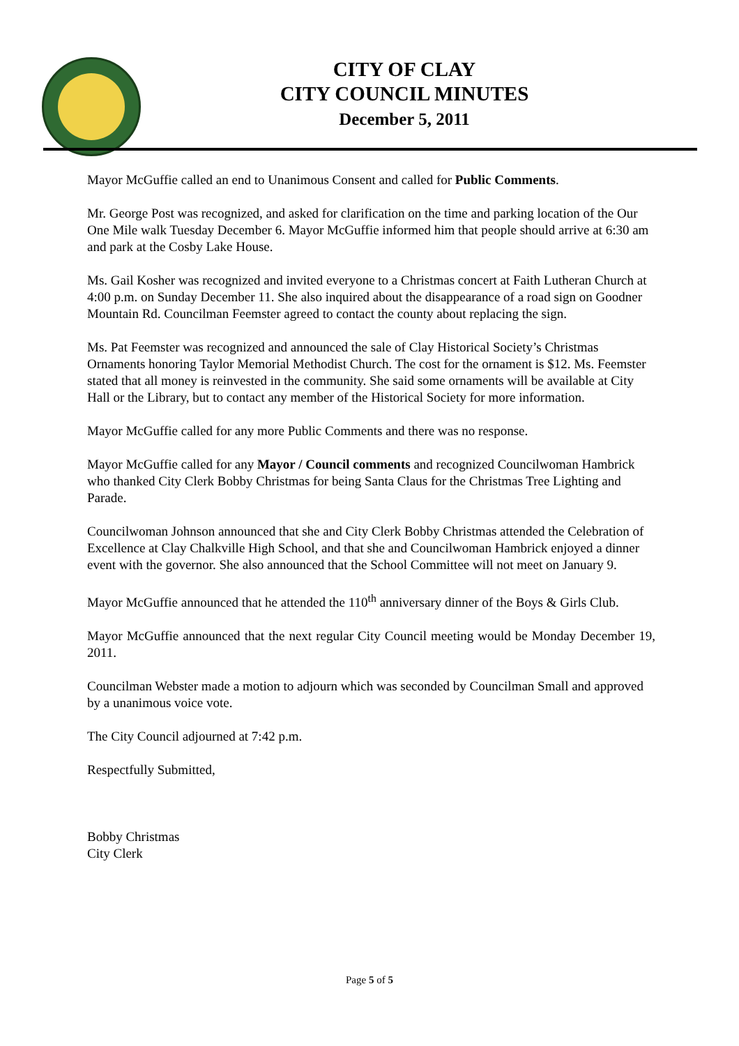CITY OF CLAY
CITY COUNCIL MINUTES
December 5, 2011
Mayor McGuffie called an end to Unanimous Consent and called for Public Comments.
Mr. George Post was recognized, and asked for clarification on the time and parking location of the Our One Mile walk Tuesday December 6. Mayor McGuffie informed him that people should arrive at 6:30 am and park at the Cosby Lake House.
Ms. Gail Kosher was recognized and invited everyone to a Christmas concert at Faith Lutheran Church at 4:00 p.m. on Sunday December 11. She also inquired about the disappearance of a road sign on Goodner Mountain Rd. Councilman Feemster agreed to contact the county about replacing the sign.
Ms. Pat Feemster was recognized and announced the sale of Clay Historical Society’s Christmas Ornaments honoring Taylor Memorial Methodist Church. The cost for the ornament is $12. Ms. Feemster stated that all money is reinvested in the community. She said some ornaments will be available at City Hall or the Library, but to contact any member of the Historical Society for more information.
Mayor McGuffie called for any more Public Comments and there was no response.
Mayor McGuffie called for any Mayor / Council comments and recognized Councilwoman Hambrick who thanked City Clerk Bobby Christmas for being Santa Claus for the Christmas Tree Lighting and Parade.
Councilwoman Johnson announced that she and City Clerk Bobby Christmas attended the Celebration of Excellence at Clay Chalkville High School, and that she and Councilwoman Hambrick enjoyed a dinner event with the governor. She also announced that the School Committee will not meet on January 9.
Mayor McGuffie announced that he attended the 110<sup>th</sup> anniversary dinner of the Boys & Girls Club.
Mayor McGuffie announced that the next regular City Council meeting would be Monday December 19, 2011.
Councilman Webster made a motion to adjourn which was seconded by Councilman Small and approved by a unanimous voice vote.
The City Council adjourned at 7:42 p.m.
Respectfully Submitted,
Bobby Christmas
City Clerk
Page 5 of 5